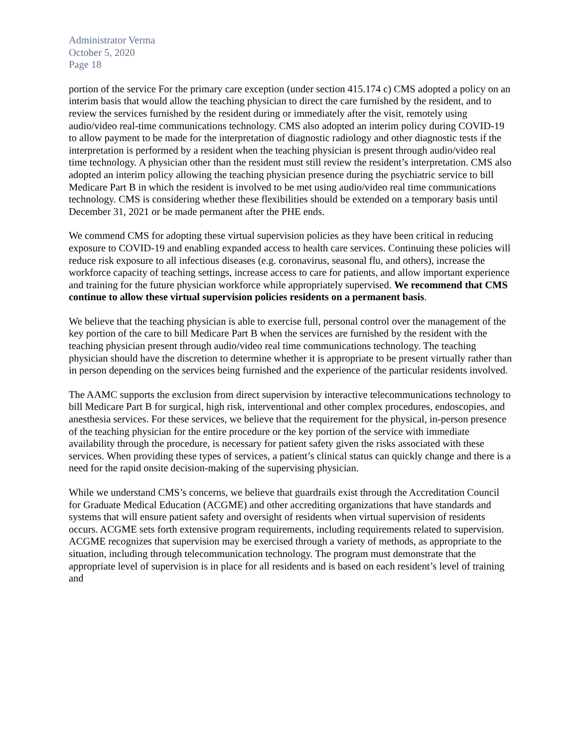Administrator Verma
October 5, 2020
Page 18
portion of the service For the primary care exception (under section 415.174 c) CMS adopted a policy on an interim basis that would allow the teaching physician to direct the care furnished by the resident, and to review the services furnished by the resident during or immediately after the visit, remotely using audio/video real-time communications technology. CMS also adopted an interim policy during COVID-19 to allow payment to be made for the interpretation of diagnostic radiology and other diagnostic tests if the interpretation is performed by a resident when the teaching physician is present through audio/video real time technology. A physician other than the resident must still review the resident’s interpretation. CMS also adopted an interim policy allowing the teaching physician presence during the psychiatric service to bill Medicare Part B in which the resident is involved to be met using audio/video real time communications technology. CMS is considering whether these flexibilities should be extended on a temporary basis until December 31, 2021 or be made permanent after the PHE ends.
We commend CMS for adopting these virtual supervision policies as they have been critical in reducing exposure to COVID-19 and enabling expanded access to health care services. Continuing these policies will reduce risk exposure to all infectious diseases (e.g. coronavirus, seasonal flu, and others), increase the workforce capacity of teaching settings, increase access to care for patients, and allow important experience and training for the future physician workforce while appropriately supervised. We recommend that CMS continue to allow these virtual supervision policies residents on a permanent basis.
We believe that the teaching physician is able to exercise full, personal control over the management of the key portion of the care to bill Medicare Part B when the services are furnished by the resident with the teaching physician present through audio/video real time communications technology. The teaching physician should have the discretion to determine whether it is appropriate to be present virtually rather than in person depending on the services being furnished and the experience of the particular residents involved.
The AAMC supports the exclusion from direct supervision by interactive telecommunications technology to bill Medicare Part B for surgical, high risk, interventional and other complex procedures, endoscopies, and anesthesia services. For these services, we believe that the requirement for the physical, in-person presence of the teaching physician for the entire procedure or the key portion of the service with immediate availability through the procedure, is necessary for patient safety given the risks associated with these services. When providing these types of services, a patient’s clinical status can quickly change and there is a need for the rapid onsite decision-making of the supervising physician.
While we understand CMS’s concerns, we believe that guardrails exist through the Accreditation Council for Graduate Medical Education (ACGME) and other accrediting organizations that have standards and systems that will ensure patient safety and oversight of residents when virtual supervision of residents occurs. ACGME sets forth extensive program requirements, including requirements related to supervision. ACGME recognizes that supervision may be exercised through a variety of methods, as appropriate to the situation, including through telecommunication technology. The program must demonstrate that the appropriate level of supervision is in place for all residents and is based on each resident’s level of training and